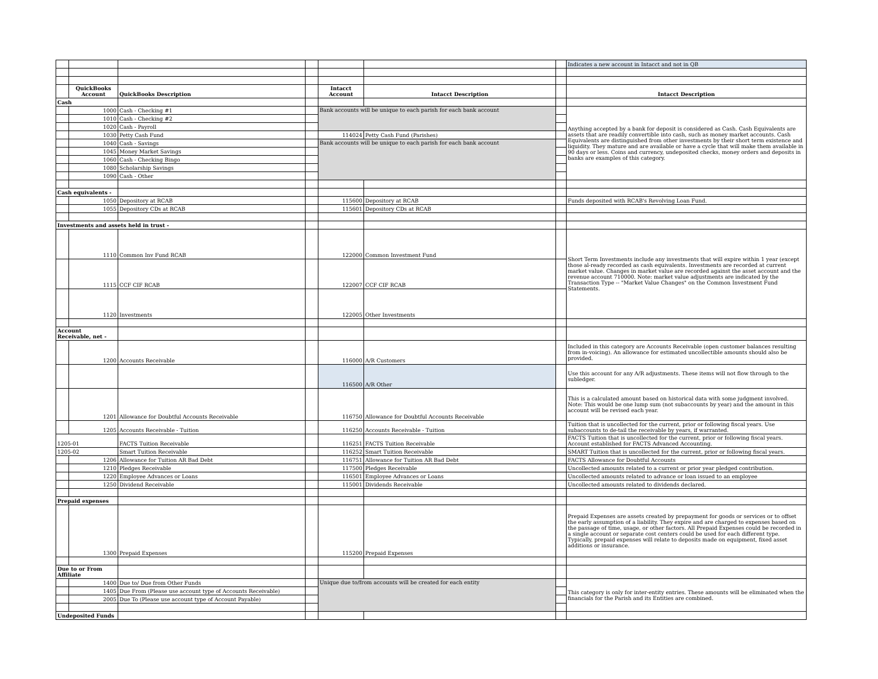| | | | | | | | Indicates a new account in Intacct and not in QB |
| | QuickBooks Account | QuickBooks Description | | Intacct Account | Intacct Description | | Intacct Description |
| Cash | | | | | | | |
| | 1000 | Cash - Checking #1 | | Bank accounts will be unique to each parish for each bank account | | | Anything accepted by a bank for deposit is considered as Cash. Cash Equivalents are assets that are readily convertible into cash, such as money market accounts. Cash Equivalents are distinguished from other investments by their short term existence and liquidity. They mature and are available or have a cycle that will make them available in 90 days or less. Coins and currency, undeposited checks, money orders and deposits in banks are examples of this category. |
| | 1010 | Cash - Checking #2 | | | | | |
| | 1020 | Cash - Payroll | | | | | |
| | 1030 | Petty Cash Fund | | 114024 | Petty Cash Fund (Parishes) | | |
| | 1040 | Cash - Savings | | Bank accounts will be unique to each parish for each bank account | | | |
| | 1045 | Money Market Savings | | | | | |
| | 1060 | Cash - Checking Bingo | | | | | |
| | 1080 | Scholarship Savings | | | | | |
| | 1090 | Cash - Other | | | | | |
| Cash equivalents - | | | | | | | |
| | 1050 | Depository at RCAB | | 115600 | Depository at RCAB | | Funds deposited with RCAB's Revolving Loan Fund. |
| | 1055 | Depository CDs at RCAB | | 115601 | Depository CDs at RCAB | | |
| Investments and assets held in trust - | | | | | | | |
| | 1110 | Common Inv Fund RCAB | | 122000 | Common Investment Fund | | Short Term Investments include any investments that will expire within 1 year (except those al-ready recorded as cash equivalents. Investments are recorded at current market value. Changes in market value are recorded against the asset account and the revenue account 710000. Note: market value adjustments are indicated by the Transaction Type -- "Market Value Changes" on the Common Investment Fund Statements. |
| | 1115 | CCF CIF RCAB | | 122007 | CCF CIF RCAB | | |
| | 1120 | Investments | | 122005 | Other Investments | | |
| Account Receivable, net - | | | | | | | |
| | 1200 | Accounts Receivable | | 116000 | A/R Customers | | Included in this category are Accounts Receivable (open customer balances resulting from in-voicing). An allowance for estimated uncollectible amounts should also be provided. |
| | | | | 116500 | A/R Other | | Use this account for any A/R adjustments. These items will not flow through to the subledger. |
| | 1201 | Allowance for Doubtful Accounts Receivable | | 116750 | Allowance for Doubtful Accounts Receivable | | This is a calculated amount based on historical data with some judgment involved. Note: This would be one lump sum (not subaccounts by year) and the amount in this account will be revised each year. |
| | 1205 | Accounts Receivable - Tuition | | 116250 | Accounts Receivable - Tuition | | Tuition that is uncollected for the current, prior or following fiscal years. Use subaccounts to de-tail the receivable by years, if warranted. |
| 1205-01 | | FACTS Tuition Receivable | | 116251 | FACTS Tuition Receivable | | FACTS Tuition that is uncollected for the current, prior or following fiscal years. Account established for FACTS Advanced Accounting. |
| 1205-02 | | Smart Tuition Receivable | | 116252 | Smart Tuition Receivable | | SMART Tuition that is uncollected for the current, prior or following fiscal years. |
| | 1206 | Allowance for Tuition AR Bad Debt | | 116751 | Allowance for Tuition AR Bad Debt | | FACTS Allowance for Doubtful Accounts |
| | 1210 | Pledges Receivable | | 117500 | Pledges Receivable | | Uncollected amounts related to a current or prior year pledged contribution. |
| | 1220 | Employee Advances or Loans | | 116501 | Employee Advances or Loans | | Uncollected amounts related to advance or loan issued to an employee |
| | 1250 | Dividend Receivable | | 115001 | Dividends Receivable | | Uncollected amounts related to dividends declared. |
| Prepaid expenses | | | | | | | |
| | 1300 | Prepaid Expenses | | 115200 | Prepaid Expenses | | Prepaid Expenses are assets created by prepayment for goods or services or to offset the early assumption of a liability. They expire and are charged to expenses based on the passage of time, usage, or other factors. All Prepaid Expenses could be recorded in a single account or separate cost centers could be used for each different type. Typically, prepaid expenses will relate to deposits made on equipment, fixed asset additions or insurance. |
| Due to or From Affiliate | | | | | | | |
| | 1400 | Due to/ Due from Other Funds | | Unique due to/from accounts will be created for each entity | | | This category is only for inter-entity entries. These amounts will be eliminated when the financials for the Parish and its Entities are combined. |
| | 1405 | Due From (Please use account type of Accounts Receivable) | | | | | |
| | 2005 | Due To (Please use account type of Account Payable) | | | | | |
| Undeposited Funds | | | | | | | |